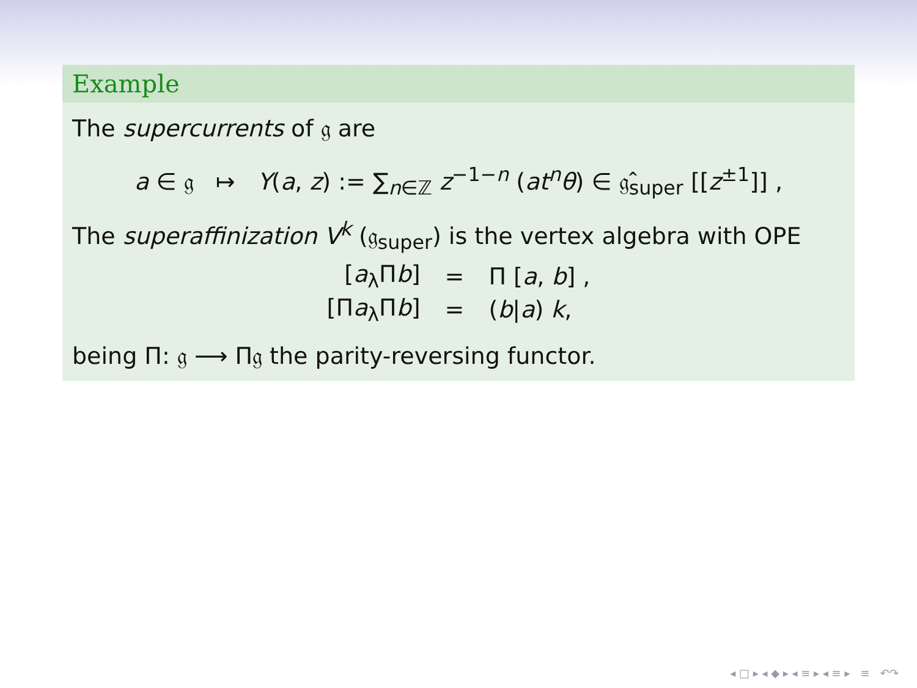Example
The supercurrents of 𝔤 are
a ∈ 𝔤 ↦ Y(a, z) := ∑<sub>n∈ℤ</sub> z<sup>−1−n</sup> (at<sup>n</sup>θ) ∈ 𝔤̂<sub>super</sub> [[z<sup>±1</sup>]] ,
The superaffinization V<sup>k</sup> (𝔤<sub>super</sub>) is the vertex algebra with OPE
| [ a<sub>λ</sub>Π b ] | = | Π [ a , b ] , |
| [Π a<sub>λ</sub>Π b ] | = | ( b / a ) k , |
being Π: 𝔤 ⟶ Π𝔤 the parity-reversing functor.
◂ □ ▸ ◂ ◆ ▸ ◂ ≡ ▸ ◂ ≡ ▸ ≡ ↶↷